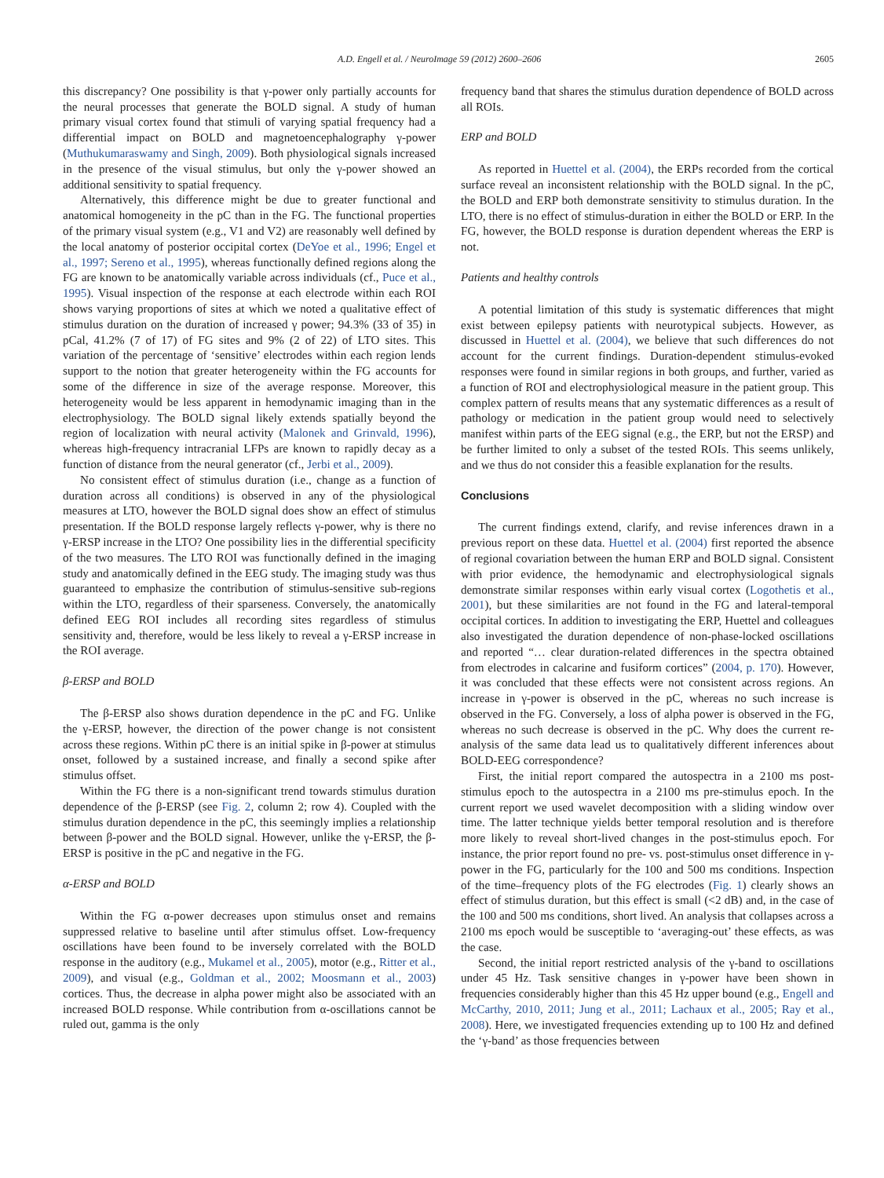A.D. Engell et al. / NeuroImage 59 (2012) 2600–2606 2605
this discrepancy? One possibility is that γ-power only partially accounts for the neural processes that generate the BOLD signal. A study of human primary visual cortex found that stimuli of varying spatial frequency had a differential impact on BOLD and magnetoencephalography γ-power (Muthukumaraswamy and Singh, 2009). Both physiological signals increased in the presence of the visual stimulus, but only the γ-power showed an additional sensitivity to spatial frequency.
Alternatively, this difference might be due to greater functional and anatomical homogeneity in the pC than in the FG. The functional properties of the primary visual system (e.g., V1 and V2) are reasonably well defined by the local anatomy of posterior occipital cortex (DeYoe et al., 1996; Engel et al., 1997; Sereno et al., 1995), whereas functionally defined regions along the FG are known to be anatomically variable across individuals (cf., Puce et al., 1995). Visual inspection of the response at each electrode within each ROI shows varying proportions of sites at which we noted a qualitative effect of stimulus duration on the duration of increased γ power; 94.3% (33 of 35) in pCal, 41.2% (7 of 17) of FG sites and 9% (2 of 22) of LTO sites. This variation of the percentage of ‘sensitive’ electrodes within each region lends support to the notion that greater heterogeneity within the FG accounts for some of the difference in size of the average response. Moreover, this heterogeneity would be less apparent in hemodynamic imaging than in the electrophysiology. The BOLD signal likely extends spatially beyond the region of localization with neural activity (Malonek and Grinvald, 1996), whereas high-frequency intracranial LFPs are known to rapidly decay as a function of distance from the neural generator (cf., Jerbi et al., 2009).
No consistent effect of stimulus duration (i.e., change as a function of duration across all conditions) is observed in any of the physiological measures at LTO, however the BOLD signal does show an effect of stimulus presentation. If the BOLD response largely reflects γ-power, why is there no γ-ERSP increase in the LTO? One possibility lies in the differential specificity of the two measures. The LTO ROI was functionally defined in the imaging study and anatomically defined in the EEG study. The imaging study was thus guaranteed to emphasize the contribution of stimulus-sensitive sub-regions within the LTO, regardless of their sparseness. Conversely, the anatomically defined EEG ROI includes all recording sites regardless of stimulus sensitivity and, therefore, would be less likely to reveal a γ-ERSP increase in the ROI average.
β-ERSP and BOLD
The β-ERSP also shows duration dependence in the pC and FG. Unlike the γ-ERSP, however, the direction of the power change is not consistent across these regions. Within pC there is an initial spike in β-power at stimulus onset, followed by a sustained increase, and finally a second spike after stimulus offset.
Within the FG there is a non-significant trend towards stimulus duration dependence of the β-ERSP (see Fig. 2, column 2; row 4). Coupled with the stimulus duration dependence in the pC, this seemingly implies a relationship between β-power and the BOLD signal. However, unlike the γ-ERSP, the β-ERSP is positive in the pC and negative in the FG.
α-ERSP and BOLD
Within the FG α-power decreases upon stimulus onset and remains suppressed relative to baseline until after stimulus offset. Low-frequency oscillations have been found to be inversely correlated with the BOLD response in the auditory (e.g., Mukamel et al., 2005), motor (e.g., Ritter et al., 2009), and visual (e.g., Goldman et al., 2002; Moosmann et al., 2003) cortices. Thus, the decrease in alpha power might also be associated with an increased BOLD response. While contribution from α-oscillations cannot be ruled out, gamma is the only
frequency band that shares the stimulus duration dependence of BOLD across all ROIs.
ERP and BOLD
As reported in Huettel et al. (2004), the ERPs recorded from the cortical surface reveal an inconsistent relationship with the BOLD signal. In the pC, the BOLD and ERP both demonstrate sensitivity to stimulus duration. In the LTO, there is no effect of stimulus-duration in either the BOLD or ERP. In the FG, however, the BOLD response is duration dependent whereas the ERP is not.
Patients and healthy controls
A potential limitation of this study is systematic differences that might exist between epilepsy patients with neurotypical subjects. However, as discussed in Huettel et al. (2004), we believe that such differences do not account for the current findings. Duration-dependent stimulus-evoked responses were found in similar regions in both groups, and further, varied as a function of ROI and electrophysiological measure in the patient group. This complex pattern of results means that any systematic differences as a result of pathology or medication in the patient group would need to selectively manifest within parts of the EEG signal (e.g., the ERP, but not the ERSP) and be further limited to only a subset of the tested ROIs. This seems unlikely, and we thus do not consider this a feasible explanation for the results.
Conclusions
The current findings extend, clarify, and revise inferences drawn in a previous report on these data. Huettel et al. (2004) first reported the absence of regional covariation between the human ERP and BOLD signal. Consistent with prior evidence, the hemodynamic and electrophysiological signals demonstrate similar responses within early visual cortex (Logothetis et al., 2001), but these similarities are not found in the FG and lateral-temporal occipital cortices. In addition to investigating the ERP, Huettel and colleagues also investigated the duration dependence of non-phase-locked oscillations and reported “… clear duration-related differences in the spectra obtained from electrodes in calcarine and fusiform cortices” (2004, p. 170). However, it was concluded that these effects were not consistent across regions. An increase in γ-power is observed in the pC, whereas no such increase is observed in the FG. Conversely, a loss of alpha power is observed in the FG, whereas no such decrease is observed in the pC. Why does the current re-analysis of the same data lead us to qualitatively different inferences about BOLD-EEG correspondence?
First, the initial report compared the autospectra in a 2100 ms post-stimulus epoch to the autospectra in a 2100 ms pre-stimulus epoch. In the current report we used wavelet decomposition with a sliding window over time. The latter technique yields better temporal resolution and is therefore more likely to reveal short-lived changes in the post-stimulus epoch. For instance, the prior report found no pre- vs. post-stimulus onset difference in γ-power in the FG, particularly for the 100 and 500 ms conditions. Inspection of the time–frequency plots of the FG electrodes (Fig. 1) clearly shows an effect of stimulus duration, but this effect is small (<2 dB) and, in the case of the 100 and 500 ms conditions, short lived. An analysis that collapses across a 2100 ms epoch would be susceptible to ‘averaging-out’ these effects, as was the case.
Second, the initial report restricted analysis of the γ-band to oscillations under 45 Hz. Task sensitive changes in γ-power have been shown in frequencies considerably higher than this 45 Hz upper bound (e.g., Engell and McCarthy, 2010, 2011; Jung et al., 2011; Lachaux et al., 2005; Ray et al., 2008). Here, we investigated frequencies extending up to 100 Hz and defined the ‘γ-band’ as those frequencies between